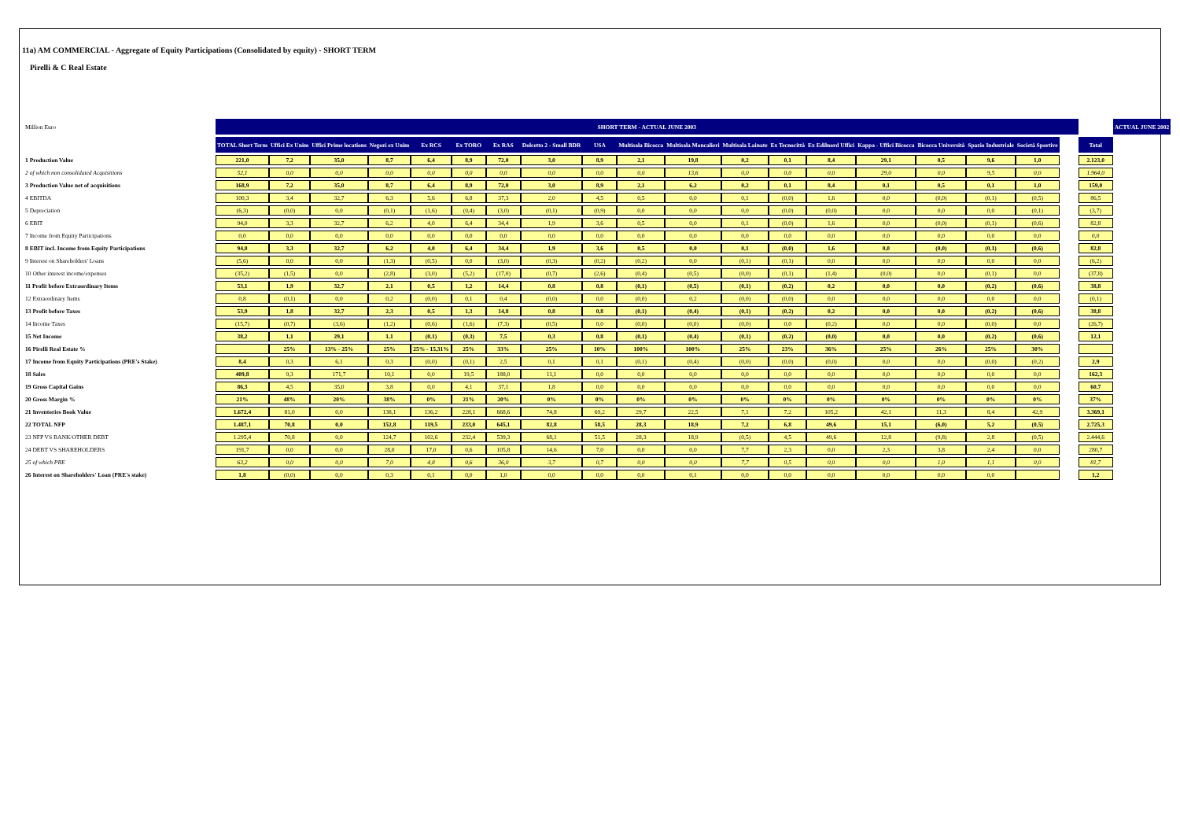11a) AM COMMERCIAL - Aggregate of Equity Participations (Consolidated by equity) - SHORT TERM
Pirelli & C Real Estate
| Million Euro | SHORT TERM - ACTUAL JUNE 2003 | | | | | | | | | | | | | | | | | | | | ACTUAL JUNE 2002 |
| | TOTAL Short Term | Uffici Ex Unim | Uffici Prime locations | Negozi ex Unim | Ex RCS | Ex TORO | Ex RAS | Dolcetto 2 - Small BDR | USA | Multisala Bicocca | Multisala Moncalieri | Multisala Lainate | Ex Tecnocittà | Ex Edilnord Uffici | Kappa - Uffici Bicocca | Bicocca Università | Spazio Industriale | Società Sportive | | Total | |
| 1 Production Value | 221,0 | 7,2 | 35,0 | 8,7 | 6,4 | 8,9 | 72,0 | 3,0 | 8,9 | 2,1 | 19,8 | 0,2 | 0,1 | 8,4 | 29,1 | 0,5 | 9,6 | 1,0 | | 2.123,0 | |
| 2 of which non consolidated Acquisitions | 52,1 | 0,0 | 0,0 | 0,0 | 0,0 | 0,0 | 0,0 | 0,0 | 0,0 | 0,0 | 13,6 | 0,0 | 0,0 | 0,0 | 29,0 | 0,0 | 9,5 | 0,0 | | 1.964,0 | |
| 3 Production Value net of acquisitions | 168,9 | 7,2 | 35,0 | 8,7 | 6,4 | 8,9 | 72,0 | 3,0 | 8,9 | 2,1 | 6,2 | 0,2 | 0,1 | 8,4 | 0,1 | 0,5 | 0,1 | 1,0 | | 159,0 | |
| 4 EBITDA | 100,3 | 3,4 | 32,7 | 6,3 | 5,6 | 6,8 | 37,3 | 2,0 | 4,5 | 0,5 | 0,0 | 0,1 | (0,0) | 1,6 | 0,0 | (0,0) | (0,1) | (0,5) | | 86,5 | |
| 5 Depreciation | (6,3) | (0,0) | 0,0 | (0,1) | (1,6) | (0,4) | (3,0) | (0,1) | (0,9) | 0,0 | 0,0 | 0,0 | (0,0) | (0,0) | 0,0 | 0,0 | 0,0 | (0,1) | | (3,7) | |
| 6 EBIT | 94,0 | 3,3 | 32,7 | 6,2 | 4,0 | 6,4 | 34,4 | 1,9 | 3,6 | 0,5 | 0,0 | 0,1 | (0,0) | 1,6 | 0,0 | (0,0) | (0,1) | (0,6) | | 82,8 | |
| 7 Income from Equity Participations | 0,0 | 0,0 | 0,0 | 0,0 | 0,0 | 0,0 | 0,0 | 0,0 | 0,0 | 0,0 | 0,0 | 0,0 | 0,0 | 0,0 | 0,0 | 0,0 | 0,0 | 0,0 | | 0,0 | |
| 8 EBIT incl. Income from Equity Participations | 94,0 | 3,3 | 32,7 | 6,2 | 4,0 | 6,4 | 34,4 | 1,9 | 3,6 | 0,5 | 0,0 | 0,1 | (0,0) | 1,6 | 0,0 | (0,0) | (0,1) | (0,6) | | 82,8 | |
| 9 Interest on Shareholders' Loans | (5,6) | 0,0 | 0,0 | (1,3) | (0,5) | 0,0 | (3,0) | (0,3) | (0,2) | (0,2) | 0,0 | (0,1) | (0,1) | 0,0 | 0,0 | 0,0 | 0,0 | 0,0 | | (6,2) | |
| 10 Other interest income/expenses | (35,2) | (1,5) | 0,0 | (2,8) | (3,0) | (5,2) | (17,0) | (0,7) | (2,6) | (0,4) | (0,5) | (0,0) | (0,1) | (1,4) | (0,0) | 0,0 | (0,1) | 0,0 | | (37,8) | |
| 11 Profit before Extraordinary Items | 53,1 | 1,9 | 32,7 | 2,1 | 0,5 | 1,2 | 14,4 | 0,8 | 0,8 | (0,1) | (0,5) | (0,1) | (0,2) | 0,2 | 0,0 | 0,0 | (0,2) | (0,6) | | 38,8 | |
| 12 Extraordinary Items | 0,8 | (0,1) | 0,0 | 0,2 | (0,0) | 0,1 | 0,4 | (0,0) | 0,0 | (0,0) | 0,2 | (0,0) | (0,0) | 0,0 | 0,0 | 0,0 | 0,0 | 0,0 | | (0,1) | |
| 13 Profit before Taxes | 53,9 | 1,8 | 32,7 | 2,3 | 0,5 | 1,3 | 14,8 | 0,8 | 0,8 | (0,1) | (0,4) | (0,1) | (0,2) | 0,2 | 0,0 | 0,0 | (0,2) | (0,6) | | 38,8 | |
| 14 Income Taxes | (15,7) | (0,7) | (3,6) | (1,2) | (0,6) | (1,6) | (7,3) | (0,5) | 0,0 | (0,0) | (0,0) | (0,0) | 0,0 | (0,2) | 0,0 | 0,0 | (0,0) | 0,0 | | (26,7) | |
| 15 Net Income | 38,2 | 1,1 | 29,1 | 1,1 | (0,1) | (0,3) | 7,5 | 0,3 | 0,8 | (0,1) | (0,4) | (0,1) | (0,2) | (0,0) | 0,0 | 0,0 | (0,2) | (0,6) | | 12,1 | |
| 16 Pirelli Real Estate % | | 25% | 13% - 25% | 25% | 25% - 15,31% | 25% | 33% | 25% | 10% | 100% | 100% | 25% | 23% | 36% | 25% | 26% | 25% | 30% | | | |
| 17 Income from Equity Participations (PRE's Stake) | 8,4 | 0,3 | 6,1 | 0,3 | (0,0) | (0,1) | 2,5 | 0,1 | 0,1 | (0,1) | (0,4) | (0,0) | (0,0) | (0,0) | 0,0 | 0,0 | (0,0) | (0,2) | | 2,9 | |
| 18 Sales | 409,8 | 9,3 | 171,7 | 10,1 | 0,0 | 19,5 | 188,0 | 11,1 | 0,0 | 0,0 | 0,0 | 0,0 | 0,0 | 0,0 | 0,0 | 0,0 | 0,0 | 0,0 | | 162,3 | |
| 19 Gross Capital Gains | 86,3 | 4,5 | 35,0 | 3,8 | 0,0 | 4,1 | 37,1 | 1,8 | 0,0 | 0,0 | 0,0 | 0,0 | 0,0 | 0,0 | 0,0 | 0,0 | 0,0 | 0,0 | | 60,7 | |
| 20 Gross Margin % | 21% | 48% | 20% | 38% | 0% | 21% | 20% | 0% | 0% | 0% | 0% | 0% | 0% | 0% | 0% | 0% | 0% | 0% | | 37% | |
| 21 Inventories Book Value | 1.672,4 | 81,0 | 0,0 | 138,1 | 136,2 | 228,1 | 668,6 | 74,8 | 69,2 | 29,7 | 22,5 | 7,1 | 7,2 | 105,2 | 42,1 | 11,3 | 8,4 | 42,9 | | 3.369,1 | |
| 22 TOTAL NFP | 1.487,1 | 70,8 | 0,0 | 152,8 | 119,5 | 233,0 | 645,1 | 82,8 | 58,5 | 28,3 | 18,9 | 7,2 | 6,8 | 49,6 | 15,1 | (6,0) | 5,2 | (0,5) | | 2.725,3 | |
| 23 NFP VS BANK/OTHER DEBT | 1.295,4 | 70,8 | 0,0 | 124,7 | 102,6 | 232,4 | 539,3 | 68,1 | 51,5 | 28,3 | 18,9 | (0,5) | 4,5 | 49,6 | 12,8 | (9,8) | 2,8 | (0,5) | | 2.444,6 | |
| 24 DEBT VS SHAREHOLDERS | 191,7 | 0,0 | 0,0 | 28,0 | 17,0 | 0,6 | 105,8 | 14,6 | 7,0 | 0,0 | 0,0 | 7,7 | 2,3 | 0,0 | 2,3 | 3,8 | 2,4 | 0,0 | | 280,7 | |
| 25 of which PRE | 63,2 | 0,0 | 0,0 | 7,0 | 4,8 | 0,6 | 36,0 | 3,7 | 0,7 | 0,0 | 0,0 | 7,7 | 0,5 | 0,0 | 0,0 | 1,0 | 1,1 | 0,0 | | 81,7 | |
| 26 Interest on Shareholders' Loan (PRE's stake) | 1,8 | (0,0) | 0,0 | 0,3 | 0,1 | 0,0 | 1,0 | 0,0 | 0,0 | 0,0 | 0,1 | 0,0 | 0,0 | 0,0 | 0,0 | 0,0 | 0,0 | | | 1,2 | |